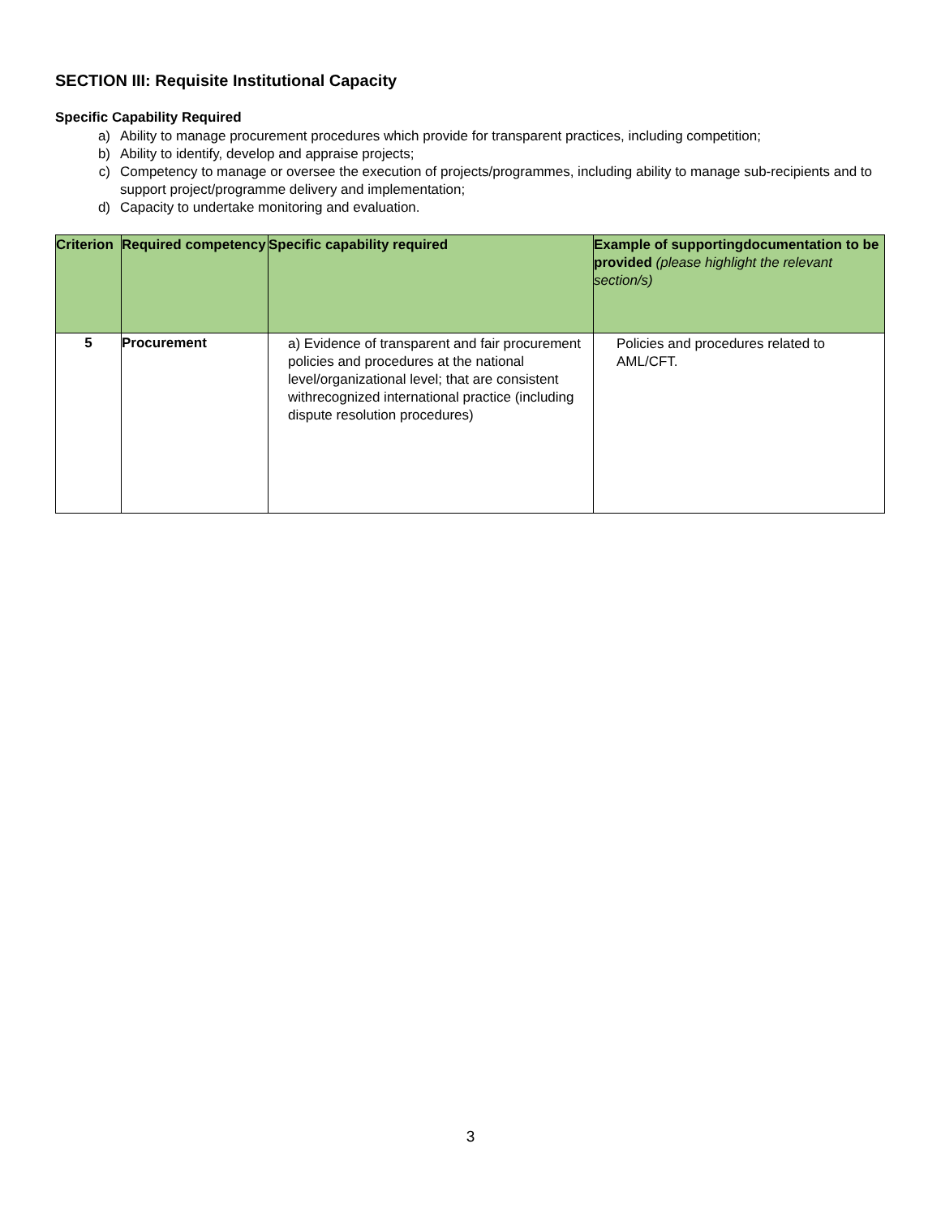SECTION III: Requisite Institutional Capacity
Specific Capability Required
a) Ability to manage procurement procedures which provide for transparent practices, including competition;
b) Ability to identify, develop and appraise projects;
c) Competency to manage or oversee the execution of projects/programmes, including ability to manage sub-recipients and to support project/programme delivery and implementation;
d) Capacity to undertake monitoring and evaluation.
| Criterion | Required competency | Specific capability required | Example of supportingdocumentation to be provided (please highlight the relevant section/s) |
| --- | --- | --- | --- |
| 5 | Procurement | a) Evidence of transparent and fair procurement policies and procedures at the national level/organizational level; that are consistent withrecognized international practice (including dispute resolution procedures) | Policies and procedures related to AML/CFT. |
3